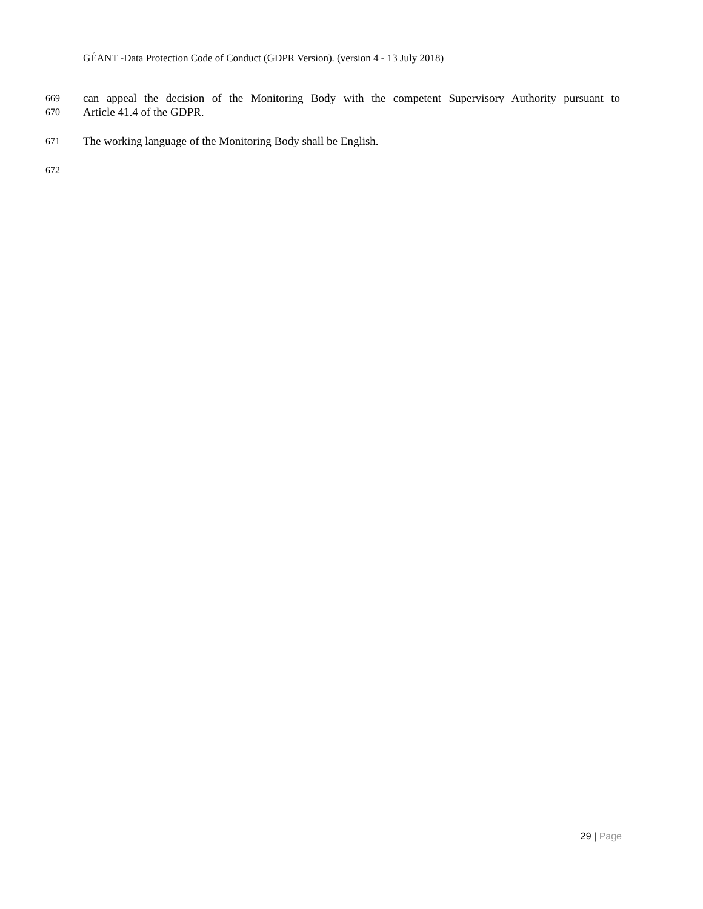GÉANT -Data Protection Code of Conduct (GDPR Version). (version 4 - 13 July 2018)
669
can appeal the decision of the Monitoring Body with the competent Supervisory Authority pursuant to
670
Article 41.4 of the GDPR.
671
The working language of the Monitoring Body shall be English.
672
29 | Page